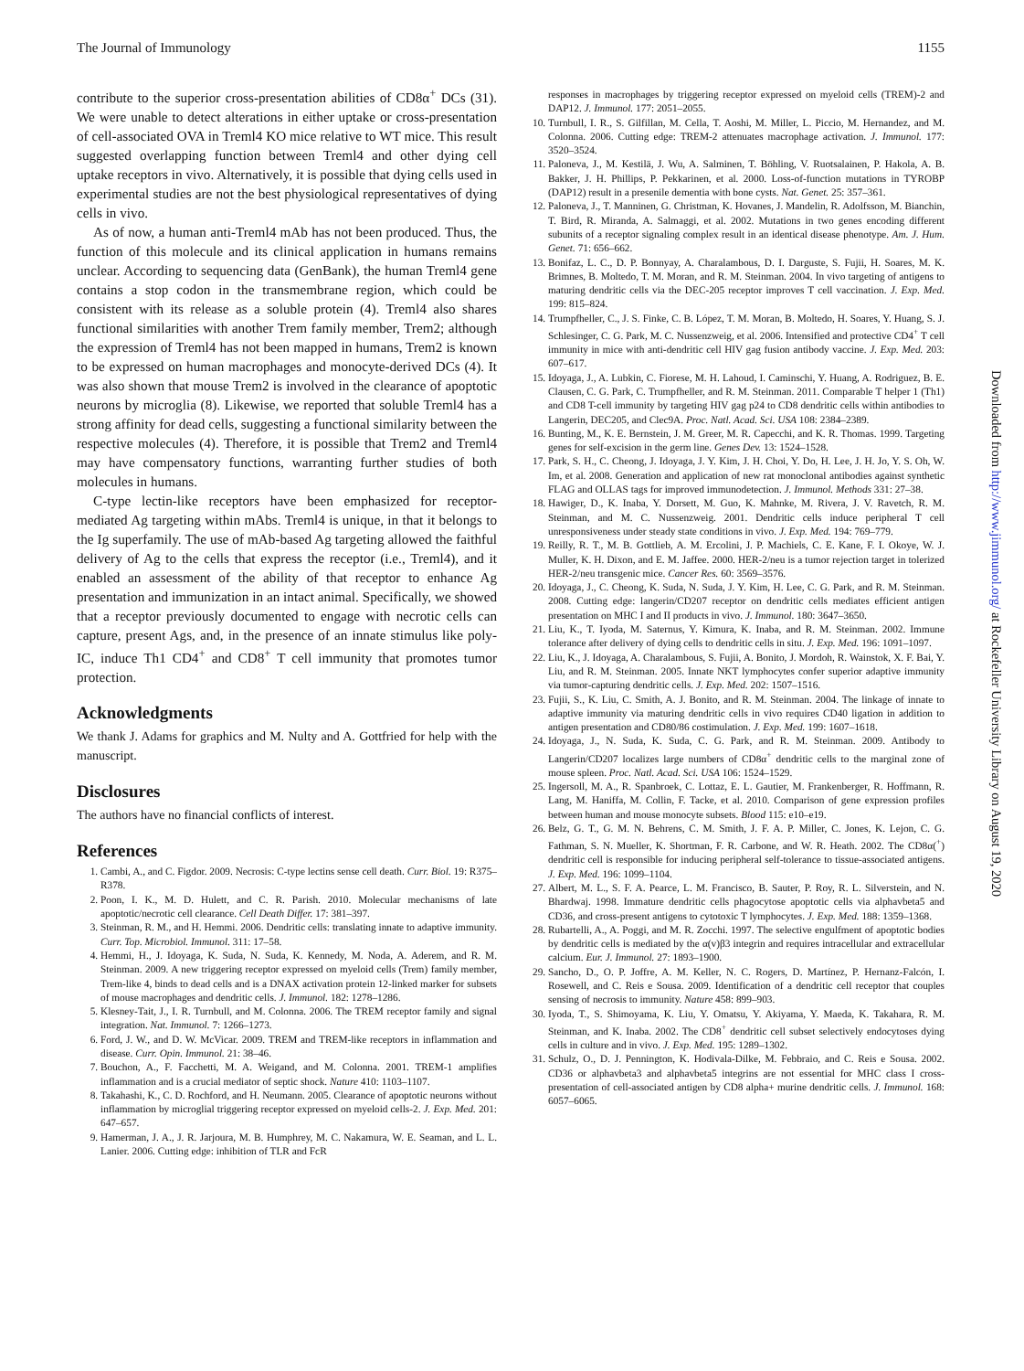The Journal of Immunology 1155
contribute to the superior cross-presentation abilities of CD8α<sup>+</sup> DCs (31). We were unable to detect alterations in either uptake or cross-presentation of cell-associated OVA in Treml4 KO mice relative to WT mice. This result suggested overlapping function between Treml4 and other dying cell uptake receptors in vivo. Alternatively, it is possible that dying cells used in experimental studies are not the best physiological representatives of dying cells in vivo.
As of now, a human anti-Treml4 mAb has not been produced. Thus, the function of this molecule and its clinical application in humans remains unclear. According to sequencing data (GenBank), the human Treml4 gene contains a stop codon in the transmembrane region, which could be consistent with its release as a soluble protein (4). Treml4 also shares functional similarities with another Trem family member, Trem2; although the expression of Treml4 has not been mapped in humans, Trem2 is known to be expressed on human macrophages and monocyte-derived DCs (4). It was also shown that mouse Trem2 is involved in the clearance of apoptotic neurons by microglia (8). Likewise, we reported that soluble Treml4 has a strong affinity for dead cells, suggesting a functional similarity between the respective molecules (4). Therefore, it is possible that Trem2 and Treml4 may have compensatory functions, warranting further studies of both molecules in humans.
C-type lectin-like receptors have been emphasized for receptor-mediated Ag targeting within mAbs. Treml4 is unique, in that it belongs to the Ig superfamily. The use of mAb-based Ag targeting allowed the faithful delivery of Ag to the cells that express the receptor (i.e., Treml4), and it enabled an assessment of the ability of that receptor to enhance Ag presentation and immunization in an intact animal. Specifically, we showed that a receptor previously documented to engage with necrotic cells can capture, present Ags, and, in the presence of an innate stimulus like poly-IC, induce Th1 CD4<sup>+</sup> and CD8<sup>+</sup> T cell immunity that promotes tumor protection.
Acknowledgments
We thank J. Adams for graphics and M. Nulty and A. Gottfried for help with the manuscript.
Disclosures
The authors have no financial conflicts of interest.
References
1. Cambi, A., and C. Figdor. 2009. Necrosis: C-type lectins sense cell death. Curr. Biol. 19: R375–R378.
2. Poon, I. K., M. D. Hulett, and C. R. Parish. 2010. Molecular mechanisms of late apoptotic/necrotic cell clearance. Cell Death Differ. 17: 381–397.
3. Steinman, R. M., and H. Hemmi. 2006. Dendritic cells: translating innate to adaptive immunity. Curr. Top. Microbiol. Immunol. 311: 17–58.
4. Hemmi, H., J. Idoyaga, K. Suda, N. Suda, K. Kennedy, M. Noda, A. Aderem, and R. M. Steinman. 2009. A new triggering receptor expressed on myeloid cells (Trem) family member, Trem-like 4, binds to dead cells and is a DNAX activation protein 12-linked marker for subsets of mouse macrophages and dendritic cells. J. Immunol. 182: 1278–1286.
5. Klesney-Tait, J., I. R. Turnbull, and M. Colonna. 2006. The TREM receptor family and signal integration. Nat. Immunol. 7: 1266–1273.
6. Ford, J. W., and D. W. McVicar. 2009. TREM and TREM-like receptors in inflammation and disease. Curr. Opin. Immunol. 21: 38–46.
7. Bouchon, A., F. Facchetti, M. A. Weigand, and M. Colonna. 2001. TREM-1 amplifies inflammation and is a crucial mediator of septic shock. Nature 410: 1103–1107.
8. Takahashi, K., C. D. Rochford, and H. Neumann. 2005. Clearance of apoptotic neurons without inflammation by microglial triggering receptor expressed on myeloid cells-2. J. Exp. Med. 201: 647–657.
9. Hamerman, J. A., J. R. Jarjoura, M. B. Humphrey, M. C. Nakamura, W. E. Seaman, and L. L. Lanier. 2006. Cutting edge: inhibition of TLR and FcR
responses in macrophages by triggering receptor expressed on myeloid cells (TREM)-2 and DAP12. J. Immunol. 177: 2051–2055.
10. Turnbull, I. R., S. Gilfillan, M. Cella, T. Aoshi, M. Miller, L. Piccio, M. Hernandez, and M. Colonna. 2006. Cutting edge: TREM-2 attenuates macrophage activation. J. Immunol. 177: 3520–3524.
11. Paloneva, J., M. Kestilä, J. Wu, A. Salminen, T. Böhling, V. Ruotsalainen, P. Hakola, A. B. Bakker, J. H. Phillips, P. Pekkarinen, et al. 2000. Loss-of-function mutations in TYROBP (DAP12) result in a presenile dementia with bone cysts. Nat. Genet. 25: 357–361.
12. Paloneva, J., T. Manninen, G. Christman, K. Hovanes, J. Mandelin, R. Adolfsson, M. Bianchin, T. Bird, R. Miranda, A. Salmaggi, et al. 2002. Mutations in two genes encoding different subunits of a receptor signaling complex result in an identical disease phenotype. Am. J. Hum. Genet. 71: 656–662.
13. Bonifaz, L. C., D. P. Bonnyay, A. Charalambous, D. I. Darguste, S. Fujii, H. Soares, M. K. Brimnes, B. Moltedo, T. M. Moran, and R. M. Steinman. 2004. In vivo targeting of antigens to maturing dendritic cells via the DEC-205 receptor improves T cell vaccination. J. Exp. Med. 199: 815–824.
14. Trumpfheller, C., J. S. Finke, C. B. López, T. M. Moran, B. Moltedo, H. Soares, Y. Huang, S. J. Schlesinger, C. G. Park, M. C. Nussenzweig, et al. 2006. Intensified and protective CD4<sup>+</sup> T cell immunity in mice with anti-dendritic cell HIV gag fusion antibody vaccine. J. Exp. Med. 203: 607–617.
15. Idoyaga, J., A. Lubkin, C. Fiorese, M. H. Lahoud, I. Caminschi, Y. Huang, A. Rodriguez, B. E. Clausen, C. G. Park, C. Trumpfheller, and R. M. Steinman. 2011. Comparable T helper 1 (Th1) and CD8 T-cell immunity by targeting HIV gag p24 to CD8 dendritic cells within antibodies to Langerin, DEC205, and Clec9A. Proc. Natl. Acad. Sci. USA 108: 2384–2389.
16. Bunting, M., K. E. Bernstein, J. M. Greer, M. R. Capecchi, and K. R. Thomas. 1999. Targeting genes for self-excision in the germ line. Genes Dev. 13: 1524–1528.
17. Park, S. H., C. Cheong, J. Idoyaga, J. Y. Kim, J. H. Choi, Y. Do, H. Lee, J. H. Jo, Y. S. Oh, W. Im, et al. 2008. Generation and application of new rat monoclonal antibodies against synthetic FLAG and OLLAS tags for improved immunodetection. J. Immunol. Methods 331: 27–38.
18. Hawiger, D., K. Inaba, Y. Dorsett, M. Guo, K. Mahnke, M. Rivera, J. V. Ravetch, R. M. Steinman, and M. C. Nussenzweig. 2001. Dendritic cells induce peripheral T cell unresponsiveness under steady state conditions in vivo. J. Exp. Med. 194: 769–779.
19. Reilly, R. T., M. B. Gottlieb, A. M. Ercolini, J. P. Machiels, C. E. Kane, F. I. Okoye, W. J. Muller, K. H. Dixon, and E. M. Jaffee. 2000. HER-2/neu is a tumor rejection target in tolerized HER-2/neu transgenic mice. Cancer Res. 60: 3569–3576.
20. Idoyaga, J., C. Cheong, K. Suda, N. Suda, J. Y. Kim, H. Lee, C. G. Park, and R. M. Steinman. 2008. Cutting edge: langerin/CD207 receptor on dendritic cells mediates efficient antigen presentation on MHC I and II products in vivo. J. Immunol. 180: 3647–3650.
21. Liu, K., T. Iyoda, M. Saternus, Y. Kimura, K. Inaba, and R. M. Steinman. 2002. Immune tolerance after delivery of dying cells to dendritic cells in situ. J. Exp. Med. 196: 1091–1097.
22. Liu, K., J. Idoyaga, A. Charalambous, S. Fujii, A. Bonito, J. Mordoh, R. Wainstok, X. F. Bai, Y. Liu, and R. M. Steinman. 2005. Innate NKT lymphocytes confer superior adaptive immunity via tumor-capturing dendritic cells. J. Exp. Med. 202: 1507–1516.
23. Fujii, S., K. Liu, C. Smith, A. J. Bonito, and R. M. Steinman. 2004. The linkage of innate to adaptive immunity via maturing dendritic cells in vivo requires CD40 ligation in addition to antigen presentation and CD80/86 costimulation. J. Exp. Med. 199: 1607–1618.
24. Idoyaga, J., N. Suda, K. Suda, C. G. Park, and R. M. Steinman. 2009. Antibody to Langerin/CD207 localizes large numbers of CD8α<sup>+</sup> dendritic cells to the marginal zone of mouse spleen. Proc. Natl. Acad. Sci. USA 106: 1524–1529.
25. Ingersoll, M. A., R. Spanbroek, C. Lottaz, E. L. Gautier, M. Frankenberger, R. Hoffmann, R. Lang, M. Haniffa, M. Collin, F. Tacke, et al. 2010. Comparison of gene expression profiles between human and mouse monocyte subsets. Blood 115: e10–e19.
26. Belz, G. T., G. M. N. Behrens, C. M. Smith, J. F. A. P. Miller, C. Jones, K. Lejon, C. G. Fathman, S. N. Mueller, K. Shortman, F. R. Carbone, and W. R. Heath. 2002. The CD8α(<sup>+</sup>) dendritic cell is responsible for inducing peripheral self-tolerance to tissue-associated antigens. J. Exp. Med. 196: 1099–1104.
27. Albert, M. L., S. F. A. Pearce, L. M. Francisco, B. Sauter, P. Roy, R. L. Silverstein, and N. Bhardwaj. 1998. Immature dendritic cells phagocytose apoptotic cells via alphavbeta5 and CD36, and cross-present antigens to cytotoxic T lymphocytes. J. Exp. Med. 188: 1359–1368.
28. Rubartelli, A., A. Poggi, and M. R. Zocchi. 1997. The selective engulfment of apoptotic bodies by dendritic cells is mediated by the α(v)β3 integrin and requires intracellular and extracellular calcium. Eur. J. Immunol. 27: 1893–1900.
29. Sancho, D., O. P. Joffre, A. M. Keller, N. C. Rogers, D. Martínez, P. Hernanz-Falcón, I. Rosewell, and C. Reis e Sousa. 2009. Identification of a dendritic cell receptor that couples sensing of necrosis to immunity. Nature 458: 899–903.
30. Iyoda, T., S. Shimoyama, K. Liu, Y. Omatsu, Y. Akiyama, Y. Maeda, K. Takahara, R. M. Steinman, and K. Inaba. 2002. The CD8<sup>+</sup> dendritic cell subset selectively endocytoses dying cells in culture and in vivo. J. Exp. Med. 195: 1289–1302.
31. Schulz, O., D. J. Pennington, K. Hodivala-Dilke, M. Febbraio, and C. Reis e Sousa. 2002. CD36 or alphavbeta3 and alphavbeta5 integrins are not essential for MHC class I cross-presentation of cell-associated antigen by CD8 alpha+ murine dendritic cells. J. Immunol. 168: 6057–6065.
Downloaded from http://www.jimmunol.org/ at Rockefeller University Library on August 19, 2020